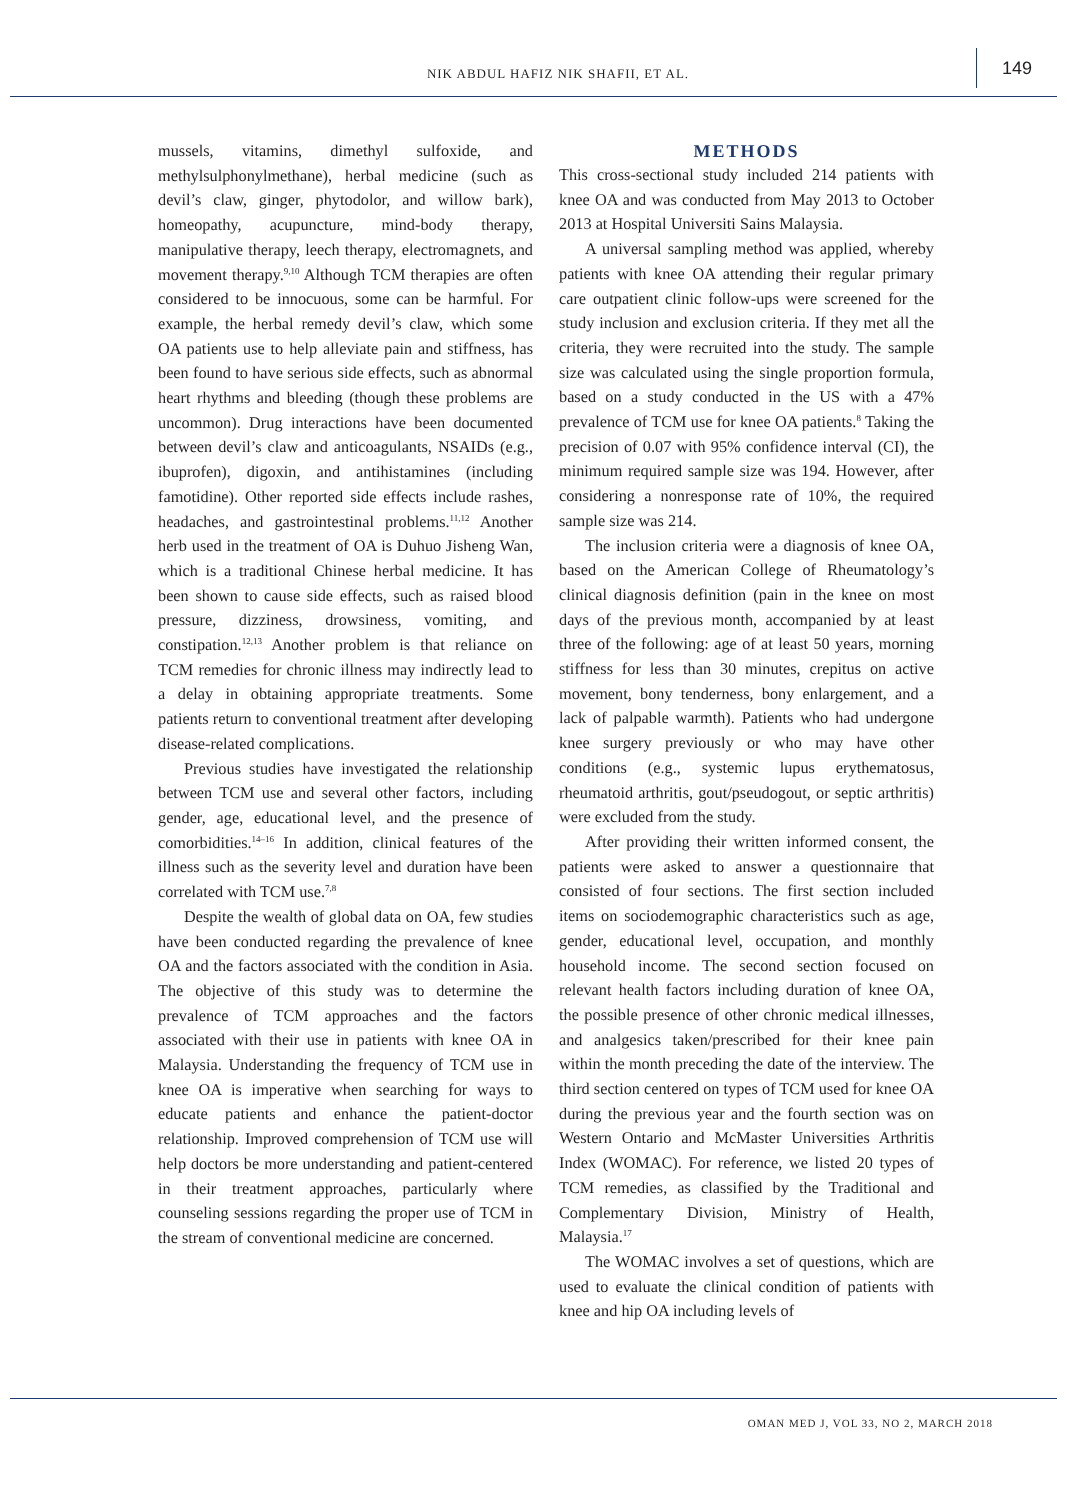NIK ABDUL HAFIZ NIK SHAFII, ET AL.
149
mussels, vitamins, dimethyl sulfoxide, and methylsulphonylmethane), herbal medicine (such as devil’s claw, ginger, phytodolor, and willow bark), homeopathy, acupuncture, mind-body therapy, manipulative therapy, leech therapy, electromagnets, and movement therapy.<sup>9,10</sup> Although TCM therapies are often considered to be innocuous, some can be harmful. For example, the herbal remedy devil’s claw, which some OA patients use to help alleviate pain and stiffness, has been found to have serious side effects, such as abnormal heart rhythms and bleeding (though these problems are uncommon). Drug interactions have been documented between devil’s claw and anticoagulants, NSAIDs (e.g., ibuprofen), digoxin, and antihistamines (including famotidine). Other reported side effects include rashes, headaches, and gastrointestinal problems.<sup>11,12</sup> Another herb used in the treatment of OA is Duhuo Jisheng Wan, which is a traditional Chinese herbal medicine. It has been shown to cause side effects, such as raised blood pressure, dizziness, drowsiness, vomiting, and constipation.<sup>12,13</sup> Another problem is that reliance on TCM remedies for chronic illness may indirectly lead to a delay in obtaining appropriate treatments. Some patients return to conventional treatment after developing disease-related complications.
Previous studies have investigated the relationship between TCM use and several other factors, including gender, age, educational level, and the presence of comorbidities.<sup>14–16</sup> In addition, clinical features of the illness such as the severity level and duration have been correlated with TCM use.<sup>7,8</sup>
Despite the wealth of global data on OA, few studies have been conducted regarding the prevalence of knee OA and the factors associated with the condition in Asia. The objective of this study was to determine the prevalence of TCM approaches and the factors associated with their use in patients with knee OA in Malaysia. Understanding the frequency of TCM use in knee OA is imperative when searching for ways to educate patients and enhance the patient-doctor relationship. Improved comprehension of TCM use will help doctors be more understanding and patient-centered in their treatment approaches, particularly where counseling sessions regarding the proper use of TCM in the stream of conventional medicine are concerned.
METHODS
This cross-sectional study included 214 patients with knee OA and was conducted from May 2013 to October 2013 at Hospital Universiti Sains Malaysia.
A universal sampling method was applied, whereby patients with knee OA attending their regular primary care outpatient clinic follow-ups were screened for the study inclusion and exclusion criteria. If they met all the criteria, they were recruited into the study. The sample size was calculated using the single proportion formula, based on a study conducted in the US with a 47% prevalence of TCM use for knee OA patients.<sup>8</sup> Taking the precision of 0.07 with 95% confidence interval (CI), the minimum required sample size was 194. However, after considering a nonresponse rate of 10%, the required sample size was 214.
The inclusion criteria were a diagnosis of knee OA, based on the American College of Rheumatology’s clinical diagnosis definition (pain in the knee on most days of the previous month, accompanied by at least three of the following: age of at least 50 years, morning stiffness for less than 30 minutes, crepitus on active movement, bony tenderness, bony enlargement, and a lack of palpable warmth). Patients who had undergone knee surgery previously or who may have other conditions (e.g., systemic lupus erythematosus, rheumatoid arthritis, gout/pseudogout, or septic arthritis) were excluded from the study.
After providing their written informed consent, the patients were asked to answer a questionnaire that consisted of four sections. The first section included items on sociodemographic characteristics such as age, gender, educational level, occupation, and monthly household income. The second section focused on relevant health factors including duration of knee OA, the possible presence of other chronic medical illnesses, and analgesics taken/prescribed for their knee pain within the month preceding the date of the interview. The third section centered on types of TCM used for knee OA during the previous year and the fourth section was on Western Ontario and McMaster Universities Arthritis Index (WOMAC). For reference, we listed 20 types of TCM remedies, as classified by the Traditional and Complementary Division, Ministry of Health, Malaysia.<sup>17</sup>
The WOMAC involves a set of questions, which are used to evaluate the clinical condition of patients with knee and hip OA including levels of
OMAN MED J, VOL 33, NO 2, MARCH 2018